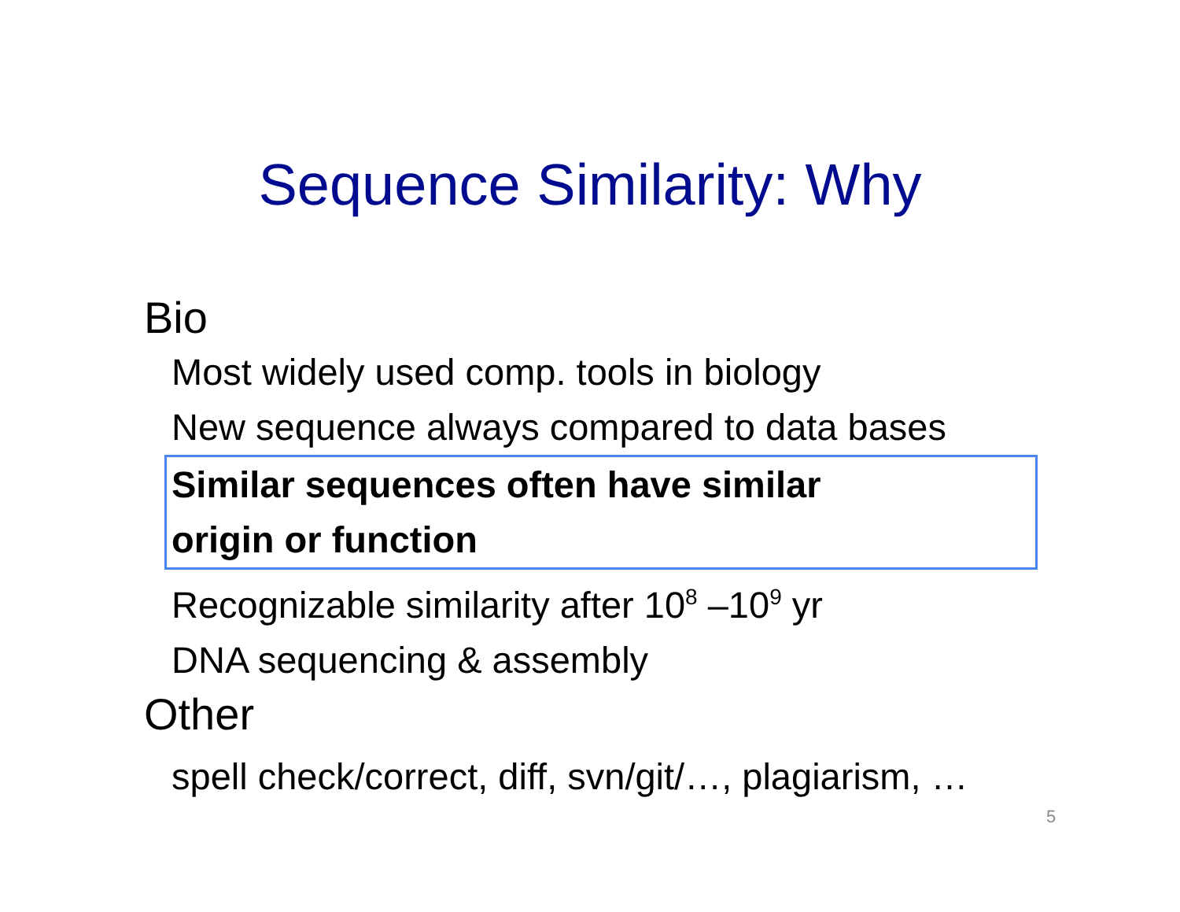Sequence Similarity: Why
Bio
Most widely used comp. tools in biology
New sequence always compared to data bases
Similar sequences often have similar
origin or function
Recognizable similarity after 10<sup>8</sup> –10<sup>9</sup> yr
DNA sequencing & assembly
Other
spell check/correct, diff, svn/git/…, plagiarism, …
5